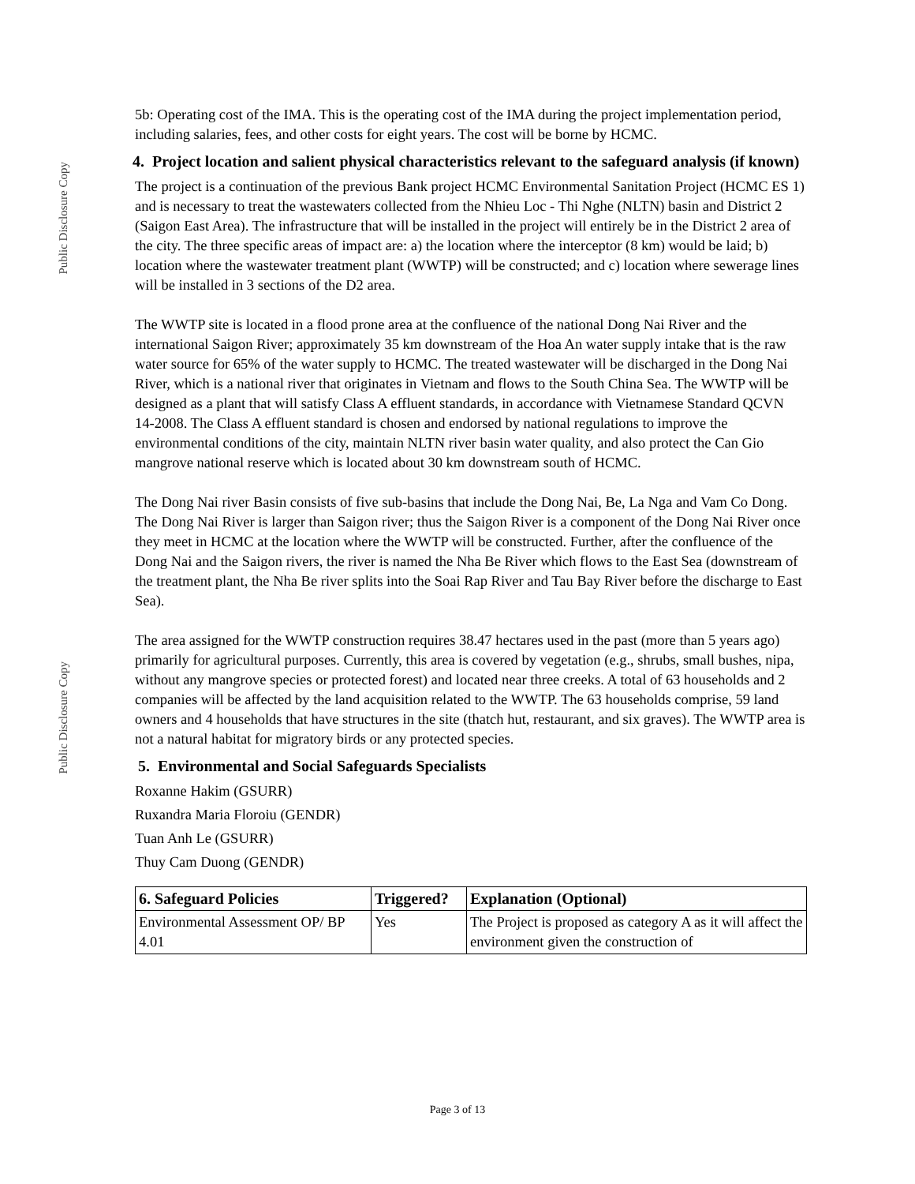Public Disclosure Copy
Public Disclosure Copy
5b: Operating cost of the IMA. This is the operating cost of the IMA during the project implementation period, including salaries, fees, and other costs for eight years. The cost will be borne by HCMC.
4. Project location and salient physical characteristics relevant to the safeguard analysis (if known)
The project is a continuation of the previous Bank project HCMC Environmental Sanitation Project (HCMC ES 1) and is necessary to treat the wastewaters collected from the Nhieu Loc - Thi Nghe (NLTN) basin and District 2 (Saigon East Area). The infrastructure that will be installed in the project will entirely be in the District 2 area of the city. The three specific areas of impact are: a) the location where the interceptor (8 km) would be laid; b) location where the wastewater treatment plant (WWTP) will be constructed; and c) location where sewerage lines will be installed in 3 sections of the D2 area.
The WWTP site is located in a flood prone area at the confluence of the national Dong Nai River and the international Saigon River; approximately 35 km downstream of the Hoa An water supply intake that is the raw water source for 65% of the water supply to HCMC. The treated wastewater will be discharged in the Dong Nai River, which is a national river that originates in Vietnam and flows to the South China Sea. The WWTP will be designed as a plant that will satisfy Class A effluent standards, in accordance with Vietnamese Standard QCVN 14-2008. The Class A effluent standard is chosen and endorsed by national regulations to improve the environmental conditions of the city, maintain NLTN river basin water quality, and also protect the Can Gio mangrove national reserve which is located about 30 km downstream south of HCMC.
The Dong Nai river Basin consists of five sub-basins that include the Dong Nai, Be, La Nga and Vam Co Dong. The Dong Nai River is larger than Saigon river; thus the Saigon River is a component of the Dong Nai River once they meet in HCMC at the location where the WWTP will be constructed. Further, after the confluence of the Dong Nai and the Saigon rivers, the river is named the Nha Be River which flows to the East Sea (downstream of the treatment plant, the Nha Be river splits into the Soai Rap River and Tau Bay River before the discharge to East Sea).
The area assigned for the WWTP construction requires 38.47 hectares used in the past (more than 5 years ago) primarily for agricultural purposes. Currently, this area is covered by vegetation (e.g., shrubs, small bushes, nipa, without any mangrove species or protected forest) and located near three creeks. A total of 63 households and 2 companies will be affected by the land acquisition related to the WWTP. The 63 households comprise, 59 land owners and 4 households that have structures in the site (thatch hut, restaurant, and six graves). The WWTP area is not a natural habitat for migratory birds or any protected species.
5. Environmental and Social Safeguards Specialists
Roxanne Hakim (GSURR)
Ruxandra Maria Floroiu (GENDR)
Tuan Anh Le (GSURR)
Thuy Cam Duong (GENDR)
| 6. Safeguard Policies | Triggered? | Explanation (Optional) |
| --- | --- | --- |
| Environmental Assessment OP/ BP 4.01 | Yes | The Project is proposed as category A as it will affect the environment given the construction of |
Page 3 of 13